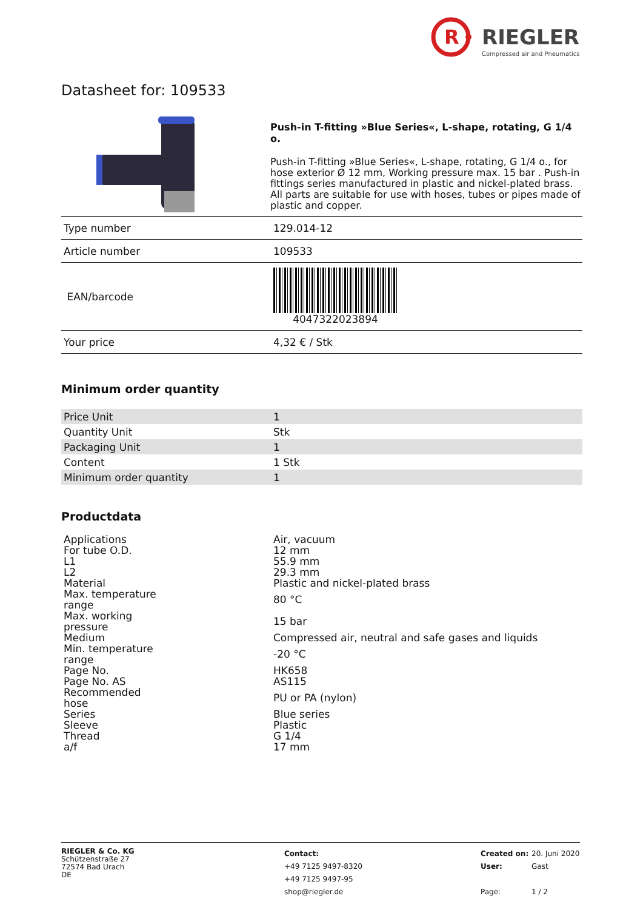R
RIEGLER
Compressed air and Pneumatics
Datasheet for: 109533
Push-in T-fitting »Blue Series«, L-shape, rotating, G 1/4 o.
Push-in T-fitting »Blue Series«, L-shape, rotating, G 1/4 o., for hose exterior Ø 12 mm, Working pressure max. 15 bar . Push-in fittings series manufactured in plastic and nickel-plated brass. All parts are suitable for use with hoses, tubes or pipes made of plastic and copper.
| Type number | 129.014-12 |
| Article number | 109533 |
| EAN/barcode | 4047322023894 |
| Your price | 4,32 € / Stk |
Minimum order quantity
| Price Unit | 1 |
| Quantity Unit | Stk |
| Packaging Unit | 1 |
| Content | 1 Stk |
| Minimum order quantity | 1 |
Productdata
| Applications | Air, vacuum |
| For tube O.D. | 12 mm |
| L1 | 55.9 mm |
| L2 | 29.3 mm |
| Material | Plastic and nickel-plated brass |
| Max. temperature range | 80 °C |
| Max. working pressure | 15 bar |
| Medium | Compressed air, neutral and safe gases and liquids |
| Min. temperature range | -20 °C |
| Page No. | HK658 |
| Page No. AS | AS115 |
| Recommended hose | PU or PA (nylon) |
| Series | Blue series |
| Sleeve | Plastic |
| Thread | G 1/4 |
| a/f | 17 mm |
RIEGLER & Co. KG
Schützenstraße 27
72574 Bad Urach
DE
Contact:
+49 7125 9497-8320
+49 7125 9497-95
shop@riegler.de
Created on:
User:
Page:
20. Juni 2020
Gast
1 / 2